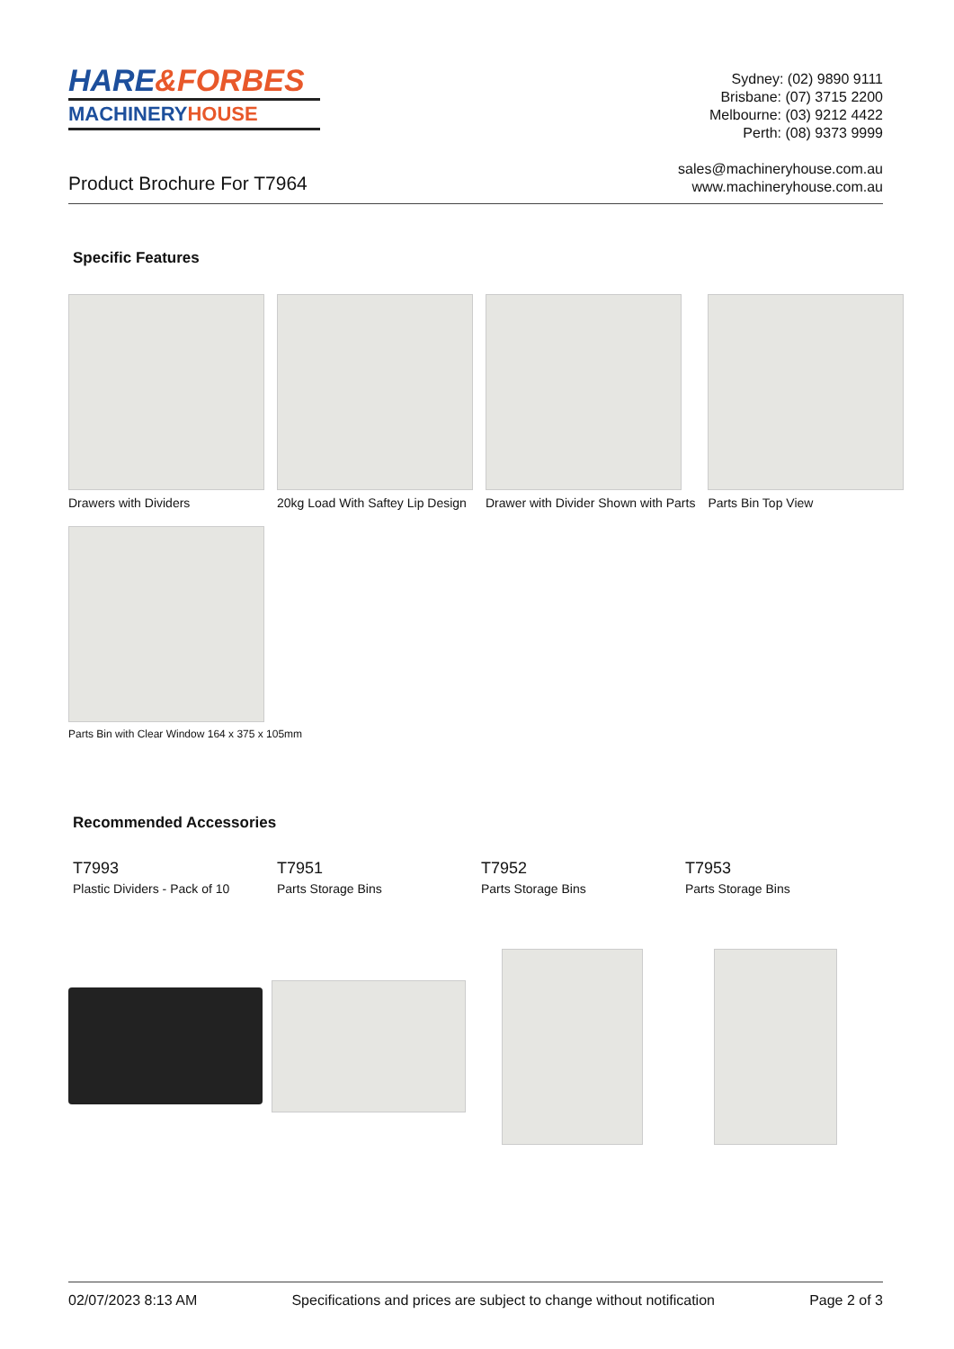HARE&FORBES
MACHINERYHOUSE
Sydney: (02) 9890 9111
Brisbane: (07) 3715 2200
Melbourne: (03) 9212 4422
Perth: (08) 9373 9999
sales@machineryhouse.com.au
www.machineryhouse.com.au
Product Brochure For T7964
Specific Features
Drawers with Dividers 20kg Load With Saftey Lip Design
Drawer with Divider Shown with Parts
Parts Bin Top View
Parts Bin with Clear Window 164 x 375 x 105mm
Recommended Accessories
T7993
Plastic Dividers - Pack of 10
T7951
Parts Storage Bins
T7952
Parts Storage Bins
T7953
Parts Storage Bins
02/07/2023 8:13 AM Specifications and prices are subject to change without notification Page 2 of 3